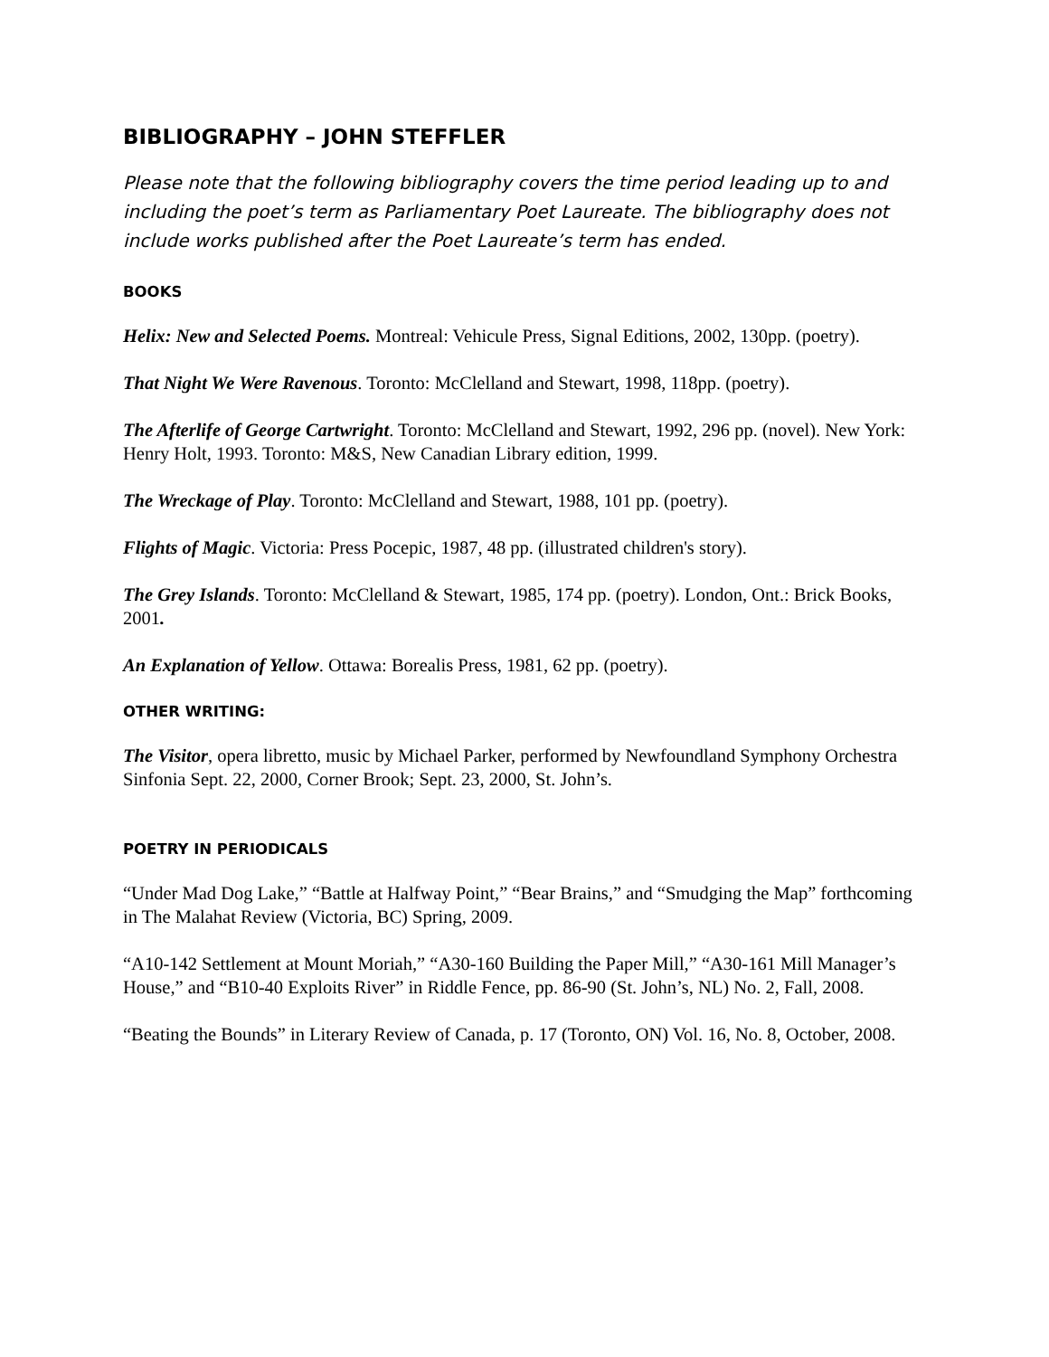BIBLIOGRAPHY – JOHN STEFFLER
Please note that the following bibliography covers the time period leading up to and including the poet’s term as Parliamentary Poet Laureate. The bibliography does not include works published after the Poet Laureate’s term has ended.
BOOKS
Helix: New and Selected Poems. Montreal: Vehicule Press, Signal Editions, 2002, 130pp. (poetry).
That Night We Were Ravenous. Toronto: McClelland and Stewart, 1998, 118pp. (poetry).
The Afterlife of George Cartwright. Toronto: McClelland and Stewart, 1992, 296 pp. (novel). New York: Henry Holt, 1993. Toronto: M&S, New Canadian Library edition, 1999.
The Wreckage of Play. Toronto: McClelland and Stewart, 1988, 101 pp. (poetry).
Flights of Magic. Victoria: Press Pocepic, 1987, 48 pp. (illustrated children's story).
The Grey Islands. Toronto: McClelland & Stewart, 1985, 174 pp. (poetry). London, Ont.: Brick Books, 2001.
An Explanation of Yellow. Ottawa: Borealis Press, 1981, 62 pp. (poetry).
OTHER WRITING:
The Visitor, opera libretto, music by Michael Parker, performed by Newfoundland Symphony Orchestra Sinfonia Sept. 22, 2000, Corner Brook; Sept. 23, 2000, St. John’s.
POETRY IN PERIODICALS
“Under Mad Dog Lake,” “Battle at Halfway Point,” “Bear Brains,” and “Smudging the Map” forthcoming in The Malahat Review (Victoria, BC) Spring, 2009.
“A10-142 Settlement at Mount Moriah,” “A30-160 Building the Paper Mill,” “A30-161 Mill Manager’s House,” and “B10-40 Exploits River” in Riddle Fence, pp. 86-90 (St. John’s, NL) No. 2, Fall, 2008.
“Beating the Bounds” in Literary Review of Canada, p. 17 (Toronto, ON) Vol. 16, No. 8, October, 2008.